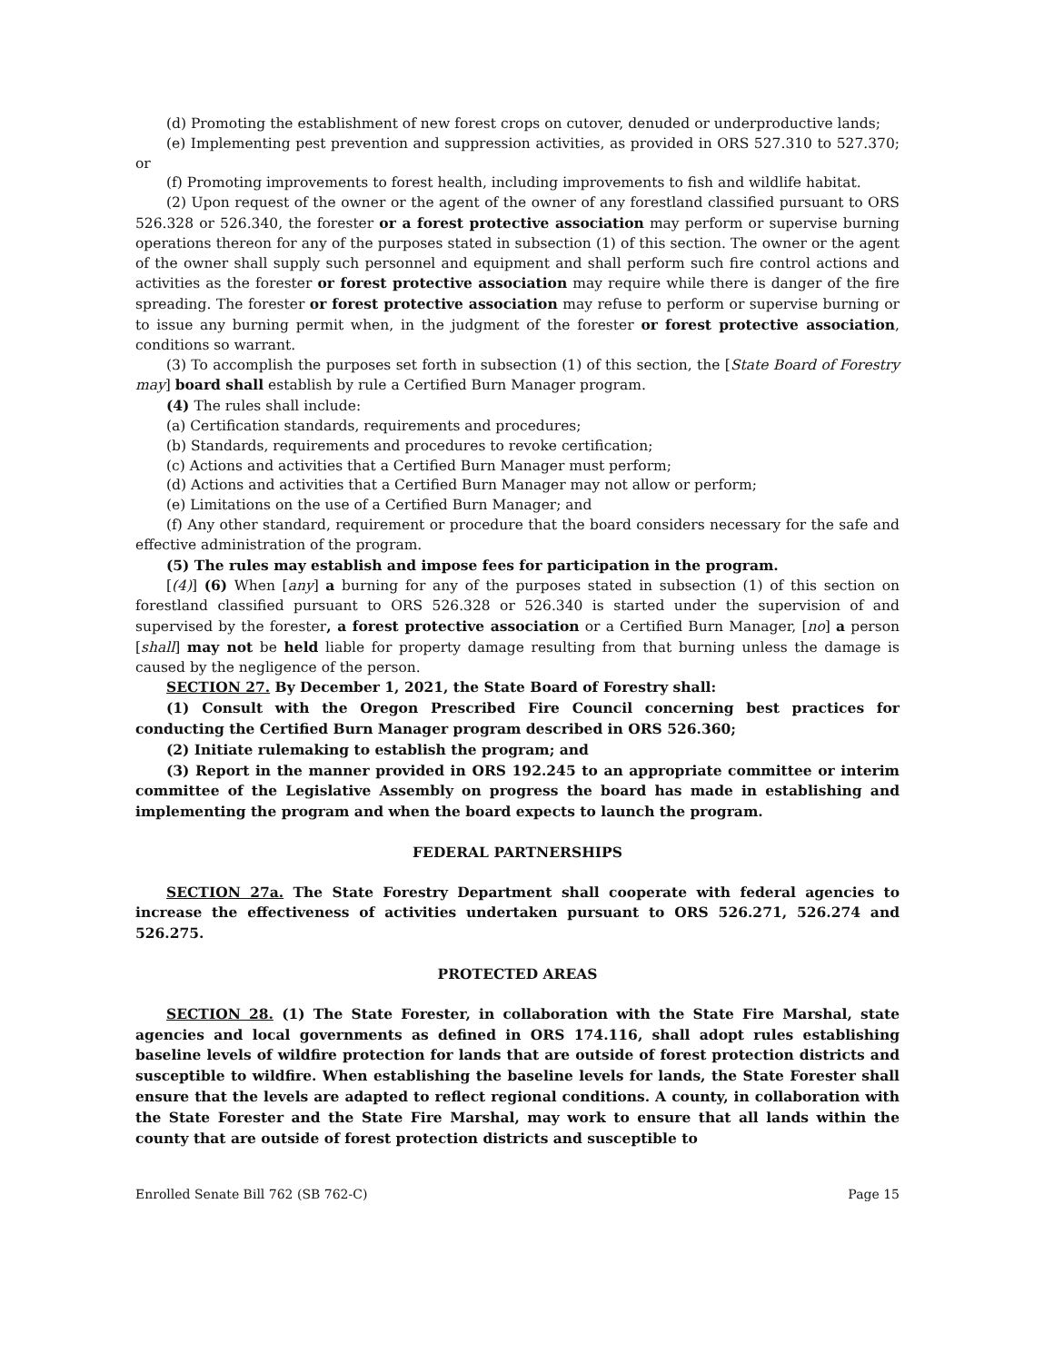(d) Promoting the establishment of new forest crops on cutover, denuded or underproductive lands;
(e) Implementing pest prevention and suppression activities, as provided in ORS 527.310 to 527.370; or
(f) Promoting improvements to forest health, including improvements to fish and wildlife habitat.
(2) Upon request of the owner or the agent of the owner of any forestland classified pursuant to ORS 526.328 or 526.340, the forester or a forest protective association may perform or supervise burning operations thereon for any of the purposes stated in subsection (1) of this section. The owner or the agent of the owner shall supply such personnel and equipment and shall perform such fire control actions and activities as the forester or forest protective association may require while there is danger of the fire spreading. The forester or forest protective association may refuse to perform or supervise burning or to issue any burning permit when, in the judgment of the forester or forest protective association, conditions so warrant.
(3) To accomplish the purposes set forth in subsection (1) of this section, the [State Board of Forestry may] board shall establish by rule a Certified Burn Manager program.
(4) The rules shall include:
(a) Certification standards, requirements and procedures;
(b) Standards, requirements and procedures to revoke certification;
(c) Actions and activities that a Certified Burn Manager must perform;
(d) Actions and activities that a Certified Burn Manager may not allow or perform;
(e) Limitations on the use of a Certified Burn Manager; and
(f) Any other standard, requirement or procedure that the board considers necessary for the safe and effective administration of the program.
(5) The rules may establish and impose fees for participation in the program.
[(4)] (6) When [any] a burning for any of the purposes stated in subsection (1) of this section on forestland classified pursuant to ORS 526.328 or 526.340 is started under the supervision of and supervised by the forester, a forest protective association or a Certified Burn Manager, [no] a person [shall] may not be held liable for property damage resulting from that burning unless the damage is caused by the negligence of the person.
SECTION 27. By December 1, 2021, the State Board of Forestry shall:
(1) Consult with the Oregon Prescribed Fire Council concerning best practices for conducting the Certified Burn Manager program described in ORS 526.360;
(2) Initiate rulemaking to establish the program; and
(3) Report in the manner provided in ORS 192.245 to an appropriate committee or interim committee of the Legislative Assembly on progress the board has made in establishing and implementing the program and when the board expects to launch the program.
FEDERAL PARTNERSHIPS
SECTION 27a. The State Forestry Department shall cooperate with federal agencies to increase the effectiveness of activities undertaken pursuant to ORS 526.271, 526.274 and 526.275.
PROTECTED AREAS
SECTION 28. (1) The State Forester, in collaboration with the State Fire Marshal, state agencies and local governments as defined in ORS 174.116, shall adopt rules establishing baseline levels of wildfire protection for lands that are outside of forest protection districts and susceptible to wildfire. When establishing the baseline levels for lands, the State Forester shall ensure that the levels are adapted to reflect regional conditions. A county, in collaboration with the State Forester and the State Fire Marshal, may work to ensure that all lands within the county that are outside of forest protection districts and susceptible to
Enrolled Senate Bill 762 (SB 762-C) Page 15